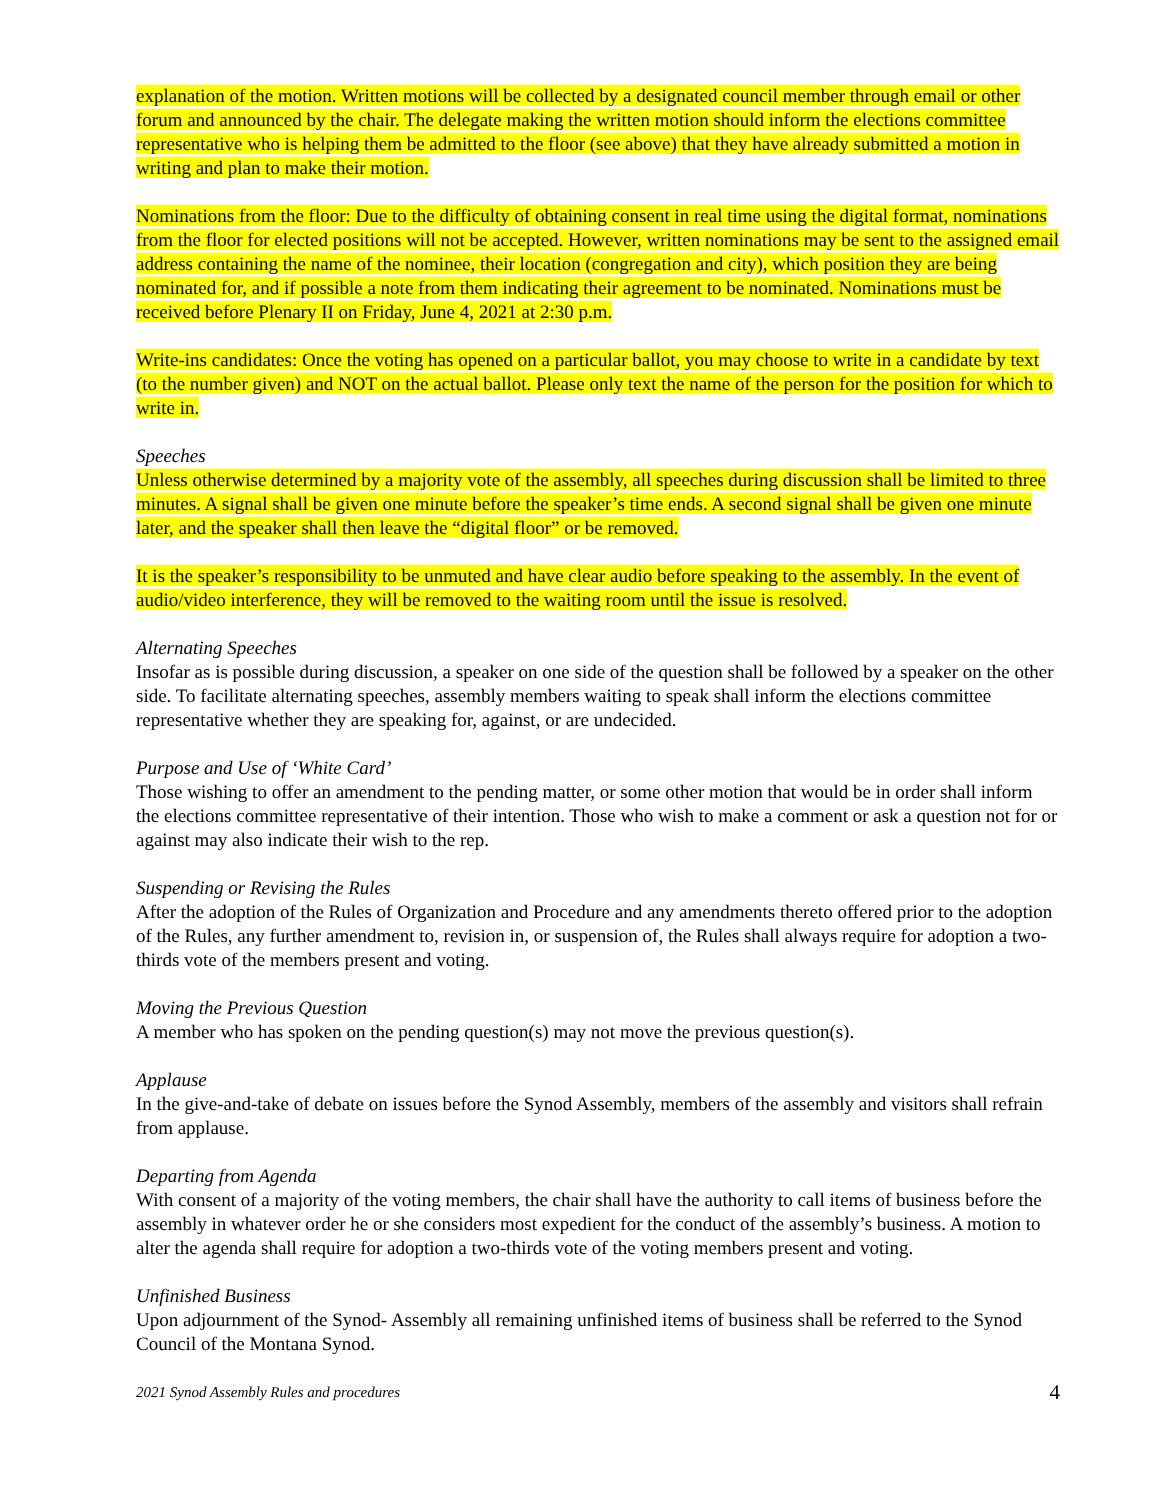explanation of the motion. Written motions will be collected by a designated council member through email or other forum and announced by the chair. The delegate making the written motion should inform the elections committee representative who is helping them be admitted to the floor (see above) that they have already submitted a motion in writing and plan to make their motion.
Nominations from the floor: Due to the difficulty of obtaining consent in real time using the digital format, nominations from the floor for elected positions will not be accepted. However, written nominations may be sent to the assigned email address containing the name of the nominee, their location (congregation and city), which position they are being nominated for, and if possible a note from them indicating their agreement to be nominated. Nominations must be received before Plenary II on Friday, June 4, 2021 at 2:30 p.m.
Write-ins candidates: Once the voting has opened on a particular ballot, you may choose to write in a candidate by text (to the number given) and NOT on the actual ballot. Please only text the name of the person for the position for which to write in.
Speeches
Unless otherwise determined by a majority vote of the assembly, all speeches during discussion shall be limited to three minutes. A signal shall be given one minute before the speaker’s time ends. A second signal shall be given one minute later, and the speaker shall then leave the “digital floor” or be removed.
It is the speaker’s responsibility to be unmuted and have clear audio before speaking to the assembly. In the event of audio/video interference, they will be removed to the waiting room until the issue is resolved.
Alternating Speeches
Insofar as is possible during discussion, a speaker on one side of the question shall be followed by a speaker on the other side. To facilitate alternating speeches, assembly members waiting to speak shall inform the elections committee representative whether they are speaking for, against, or are undecided.
Purpose and Use of ‘White Card’
Those wishing to offer an amendment to the pending matter, or some other motion that would be in order shall inform the elections committee representative of their intention. Those who wish to make a comment or ask a question not for or against may also indicate their wish to the rep.
Suspending or Revising the Rules
After the adoption of the Rules of Organization and Procedure and any amendments thereto offered prior to the adoption of the Rules, any further amendment to, revision in, or suspension of, the Rules shall always require for adoption a two-thirds vote of the members present and voting.
Moving the Previous Question
A member who has spoken on the pending question(s) may not move the previous question(s).
Applause
In the give-and-take of debate on issues before the Synod Assembly, members of the assembly and visitors shall refrain from applause.
Departing from Agenda
With consent of a majority of the voting members, the chair shall have the authority to call items of business before the assembly in whatever order he or she considers most expedient for the conduct of the assembly’s business. A motion to alter the agenda shall require for adoption a two-thirds vote of the voting members present and voting.
Unfinished Business
Upon adjournment of the Synod- Assembly all remaining unfinished items of business shall be referred to the Synod Council of the Montana Synod.
2021 Synod Assembly Rules and procedures 4